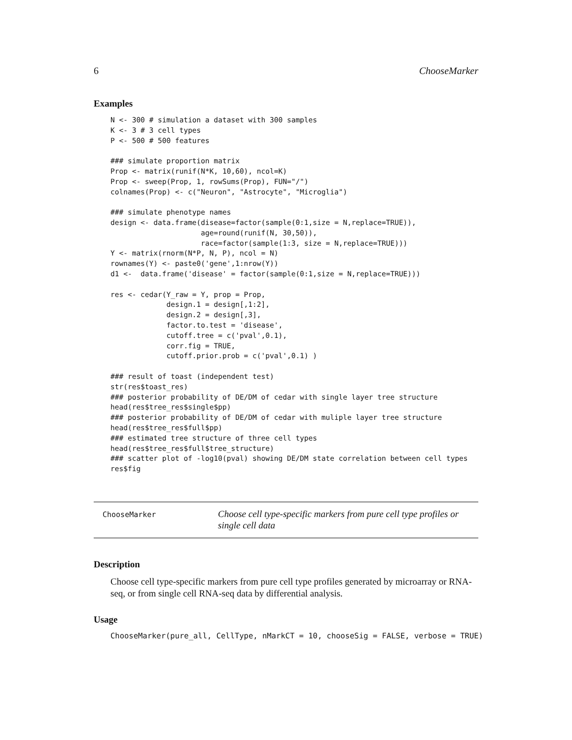6 ChooseMarker
Examples
N <- 300 # simulation a dataset with 300 samples
K <- 3 # 3 cell types
P <- 500 # 500 features

### simulate proportion matrix
Prop <- matrix(runif(N*K, 10,60), ncol=K)
Prop <- sweep(Prop, 1, rowSums(Prop), FUN="/")
colnames(Prop) <- c("Neuron", "Astrocyte", "Microglia")

### simulate phenotype names
design <- data.frame(disease=factor(sample(0:1,size = N,replace=TRUE)),
                     age=round(runif(N, 30,50)),
                     race=factor(sample(1:3, size = N,replace=TRUE)))
Y <- matrix(rnorm(N*P, N, P), ncol = N)
rownames(Y) <- paste0('gene',1:nrow(Y))
d1 <-  data.frame('disease' = factor(sample(0:1,size = N,replace=TRUE)))

res <- cedar(Y_raw = Y, prop = Prop,
             design.1 = design[,1:2],
             design.2 = design[,3],
             factor.to.test = 'disease',
             cutoff.tree = c('pval',0.1),
             corr.fig = TRUE,
             cutoff.prior.prob = c('pval',0.1) )

### result of toast (independent test)
str(res$toast_res)
### posterior probability of DE/DM of cedar with single layer tree structure
head(res$tree_res$single$pp)
### posterior probability of DE/DM of cedar with muliple layer tree structure
head(res$tree_res$full$pp)
### estimated tree structure of three cell types
head(res$tree_res$full$tree_structure)
### scatter plot of -log10(pval) showing DE/DM state correlation between cell types
res$fig
ChooseMarker
Choose cell type-specific markers from pure cell type profiles or single cell data
Description
Choose cell type-specific markers from pure cell type profiles generated by microarray or RNA-seq, or from single cell RNA-seq data by differential analysis.
Usage
ChooseMarker(pure_all, CellType, nMarkCT = 10, chooseSig = FALSE, verbose = TRUE)